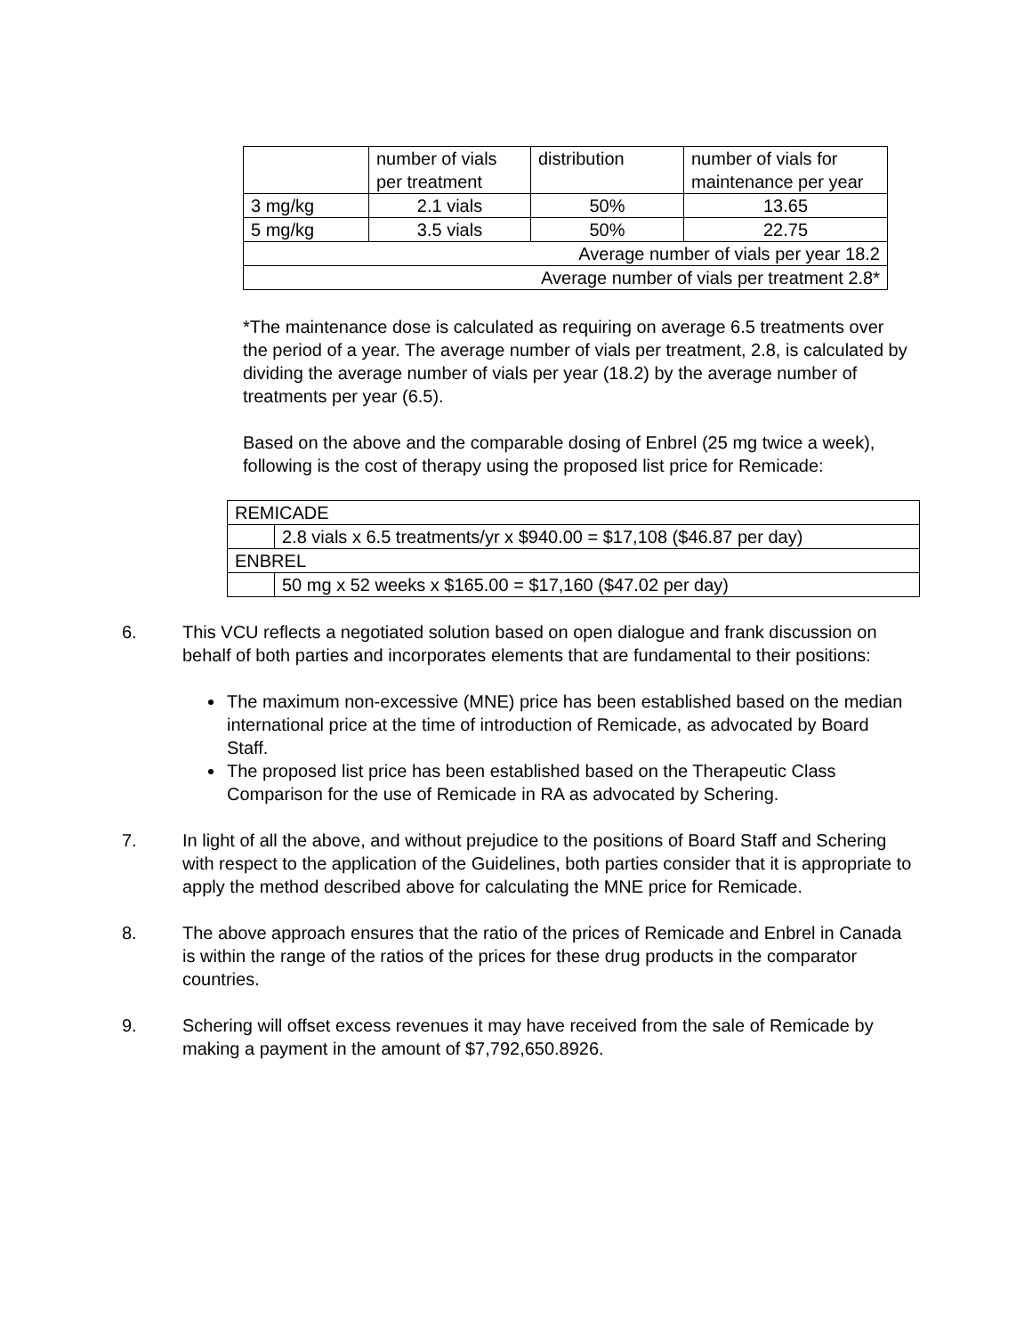| | number of vials per treatment | distribution | number of vials for maintenance per year |
| 3 mg/kg | 2.1 vials | 50% | 13.65 |
| 5 mg/kg | 3.5 vials | 50% | 22.75 |
| Average number of vials per year 18.2 | | | |
| Average number of vials per treatment 2.8* | | | |
*The maintenance dose is calculated as requiring on average 6.5 treatments over the period of a year. The average number of vials per treatment, 2.8, is calculated by dividing the average number of vials per year (18.2) by the average number of treatments per year (6.5).
Based on the above and the comparable dosing of Enbrel (25 mg twice a week), following is the cost of therapy using the proposed list price for Remicade:
| REMICADE | |
| | 2.8 vials x 6.5 treatments/yr x $940.00 = $17,108 ($46.87 per day) |
| ENBREL | |
| | 50 mg x 52 weeks x $165.00 = $17,160 ($47.02 per day) |
6. This VCU reflects a negotiated solution based on open dialogue and frank discussion on behalf of both parties and incorporates elements that are fundamental to their positions:
The maximum non-excessive (MNE) price has been established based on the median international price at the time of introduction of Remicade, as advocated by Board Staff.
The proposed list price has been established based on the Therapeutic Class Comparison for the use of Remicade in RA as advocated by Schering.
7. In light of all the above, and without prejudice to the positions of Board Staff and Schering with respect to the application of the Guidelines, both parties consider that it is appropriate to apply the method described above for calculating the MNE price for Remicade.
8. The above approach ensures that the ratio of the prices of Remicade and Enbrel in Canada is within the range of the ratios of the prices for these drug products in the comparator countries.
9. Schering will offset excess revenues it may have received from the sale of Remicade by making a payment in the amount of $7,792,650.8926.